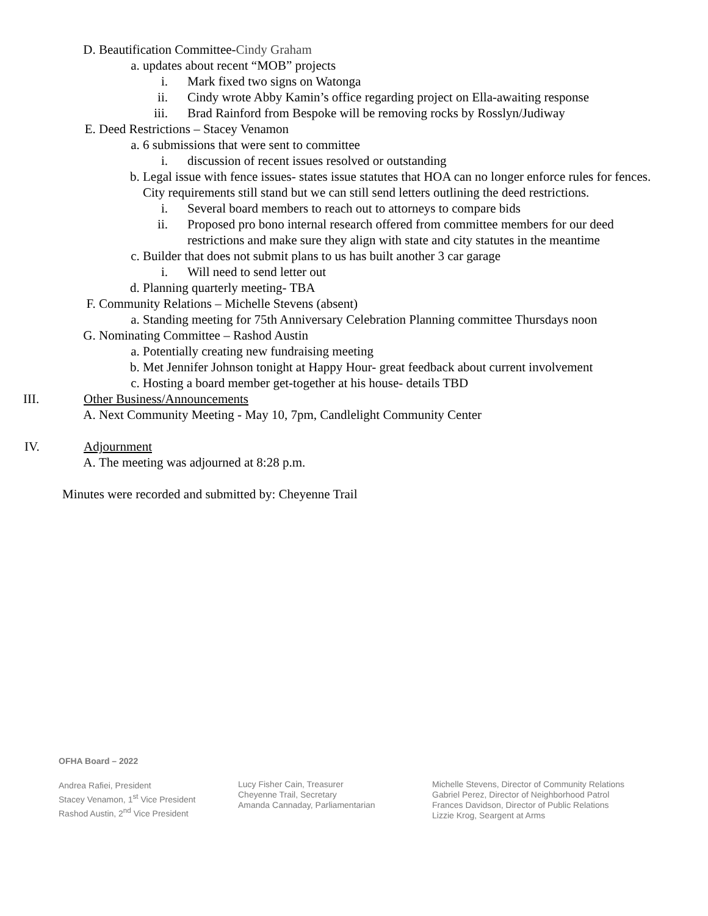D. Beautification Committee-Cindy Graham
a. updates about recent “MOB” projects
i. Mark fixed two signs on Watonga
ii. Cindy wrote Abby Kamin’s office regarding project on Ella-awaiting response
iii. Brad Rainford from Bespoke will be removing rocks by Rosslyn/Judiway
E. Deed Restrictions – Stacey Venamon
a. 6 submissions that were sent to committee
i. discussion of recent issues resolved or outstanding
b. Legal issue with fence issues- states issue statutes that HOA can no longer enforce rules for fences. City requirements still stand but we can still send letters outlining the deed restrictions.
i. Several board members to reach out to attorneys to compare bids
ii. Proposed pro bono internal research offered from committee members for our deed restrictions and make sure they align with state and city statutes in the meantime
c. Builder that does not submit plans to us has built another 3 car garage
i. Will need to send letter out
d. Planning quarterly meeting- TBA
F. Community Relations – Michelle Stevens (absent)
a. Standing meeting for 75th Anniversary Celebration Planning committee Thursdays noon
G. Nominating Committee – Rashod Austin
a. Potentially creating new fundraising meeting
b. Met Jennifer Johnson tonight at Happy Hour- great feedback about current involvement
c. Hosting a board member get-together at his house- details TBD
III. Other Business/Announcements
A. Next Community Meeting - May 10, 7pm, Candlelight Community Center
IV. Adjournment
A. The meeting was adjourned at 8:28 p.m.
Minutes were recorded and submitted by: Cheyenne Trail
OFHA Board – 2022
Andrea Rafiei, President
Stacey Venamon, 1<sup>st</sup> Vice President
Rashod Austin, 2<sup>nd</sup> Vice President
Lucy Fisher Cain, Treasurer
Cheyenne Trail, Secretary
Amanda Cannaday, Parliamentarian
Michelle Stevens, Director of Community Relations
Gabriel Perez, Director of Neighborhood Patrol
Frances Davidson, Director of Public Relations
Lizzie Krog, Seargent at Arms